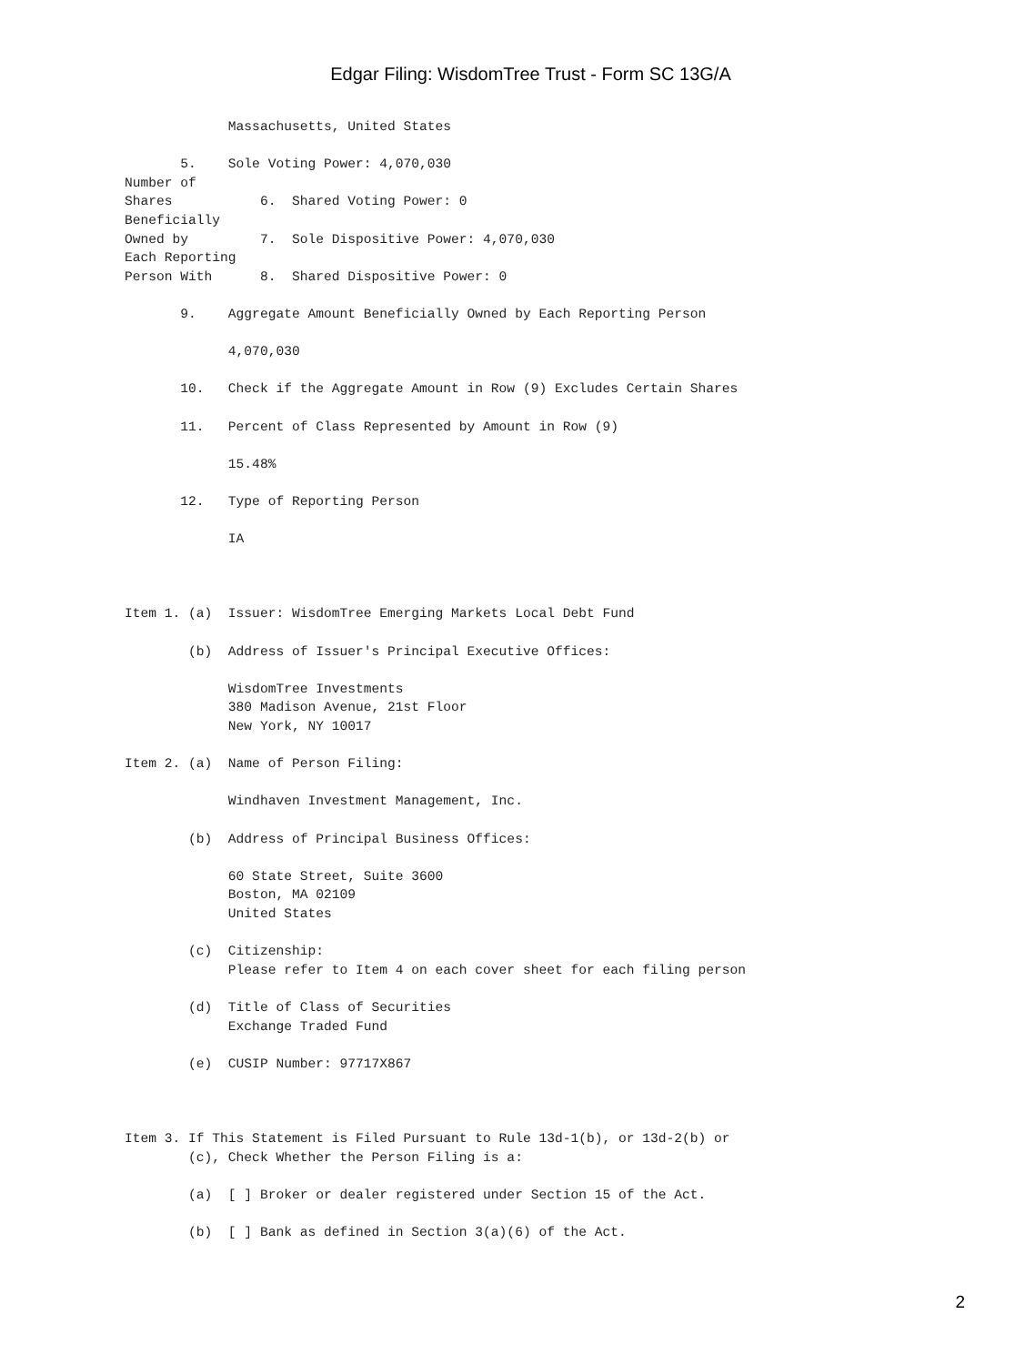Edgar Filing: WisdomTree Trust - Form SC 13G/A
             Massachusetts, United States

       5.    Sole Voting Power: 4,070,030
Number of
Shares           6.  Shared Voting Power: 0
Beneficially
Owned by         7.  Sole Dispositive Power: 4,070,030
Each Reporting
Person With      8.  Shared Dispositive Power: 0

       9.    Aggregate Amount Beneficially Owned by Each Reporting Person

             4,070,030

       10.   Check if the Aggregate Amount in Row (9) Excludes Certain Shares

       11.   Percent of Class Represented by Amount in Row (9)

             15.48%

       12.   Type of Reporting Person

             IA



Item 1. (a)  Issuer: WisdomTree Emerging Markets Local Debt Fund

        (b)  Address of Issuer's Principal Executive Offices:

             WisdomTree Investments
             380 Madison Avenue, 21st Floor
             New York, NY 10017

Item 2. (a)  Name of Person Filing:

             Windhaven Investment Management, Inc.

        (b)  Address of Principal Business Offices:

             60 State Street, Suite 3600
             Boston, MA 02109
             United States

        (c)  Citizenship:
             Please refer to Item 4 on each cover sheet for each filing person

        (d)  Title of Class of Securities
             Exchange Traded Fund

        (e)  CUSIP Number: 97717X867



Item 3. If This Statement is Filed Pursuant to Rule 13d-1(b), or 13d-2(b) or
        (c), Check Whether the Person Filing is a:

        (a)  [ ] Broker or dealer registered under Section 15 of the Act.

        (b)  [ ] Bank as defined in Section 3(a)(6) of the Act.
2